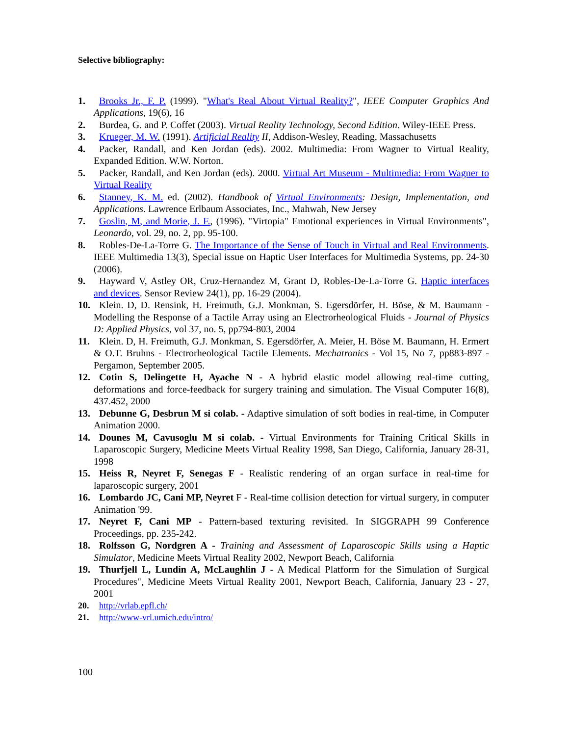Selective bibliography:
1. Brooks Jr., F. P. (1999). "What's Real About Virtual Reality?", IEEE Computer Graphics And Applications, 19(6), 16
2. Burdea, G. and P. Coffet (2003). Virtual Reality Technology, Second Edition. Wiley-IEEE Press.
3. Krueger, M. W. (1991). Artificial Reality II, Addison-Wesley, Reading, Massachusetts
4. Packer, Randall, and Ken Jordan (eds). 2002. Multimedia: From Wagner to Virtual Reality, Expanded Edition. W.W. Norton.
5. Packer, Randall, and Ken Jordan (eds). 2000. Virtual Art Museum - Multimedia: From Wagner to Virtual Reality
6. Stanney, K. M. ed. (2002). Handbook of Virtual Environments: Design, Implementation, and Applications. Lawrence Erlbaum Associates, Inc., Mahwah, New Jersey
7. Goslin, M, and Morie, J. F., (1996). "Virtopia" Emotional experiences in Virtual Environments", Leonardo, vol. 29, no. 2, pp. 95-100.
8. Robles-De-La-Torre G. The Importance of the Sense of Touch in Virtual and Real Environments. IEEE Multimedia 13(3), Special issue on Haptic User Interfaces for Multimedia Systems, pp. 24-30 (2006).
9. Hayward V, Astley OR, Cruz-Hernandez M, Grant D, Robles-De-La-Torre G. Haptic interfaces and devices. Sensor Review 24(1), pp. 16-29 (2004).
10. Klein. D, D. Rensink, H. Freimuth, G.J. Monkman, S. Egersdörfer, H. Böse, & M. Baumann - Modelling the Response of a Tactile Array using an Electrorheological Fluids - Journal of Physics D: Applied Physics, vol 37, no. 5, pp794-803, 2004
11. Klein. D, H. Freimuth, G.J. Monkman, S. Egersdörfer, A. Meier, H. Böse M. Baumann, H. Ermert & O.T. Bruhns - Electrorheological Tactile Elements. Mechatronics - Vol 15, No 7, pp883-897 - Pergamon, September 2005.
12. Cotin S, Delingette H, Ayache N - A hybrid elastic model allowing real-time cutting, deformations and force-feedback for surgery training and simulation. The Visual Computer 16(8), 437.452, 2000
13. Debunne G, Desbrun M si colab. - Adaptive simulation of soft bodies in real-time, in Computer Animation 2000.
14. Dounes M, Cavusoglu M si colab. - Virtual Environments for Training Critical Skills in Laparoscopic Surgery, Medicine Meets Virtual Reality 1998, San Diego, California, January 28-31, 1998
15. Heiss R, Neyret F, Senegas F - Realistic rendering of an organ surface in real-time for laparoscopic surgery, 2001
16. Lombardo JC, Cani MP, Neyret F - Real-time collision detection for virtual surgery, in computer Animation '99.
17. Neyret F, Cani MP - Pattern-based texturing revisited. In SIGGRAPH 99 Conference Proceedings, pp. 235-242.
18. Rolfsson G, Nordgren A - Training and Assessment of Laparoscopic Skills using a Haptic Simulator, Medicine Meets Virtual Reality 2002, Newport Beach, California
19. Thurfjell L, Lundin A, McLaughlin J - A Medical Platform for the Simulation of Surgical Procedures", Medicine Meets Virtual Reality 2001, Newport Beach, California, January 23 - 27, 2001
20. http://vrlab.epfl.ch/
21. http://www-vrl.umich.edu/intro/
100